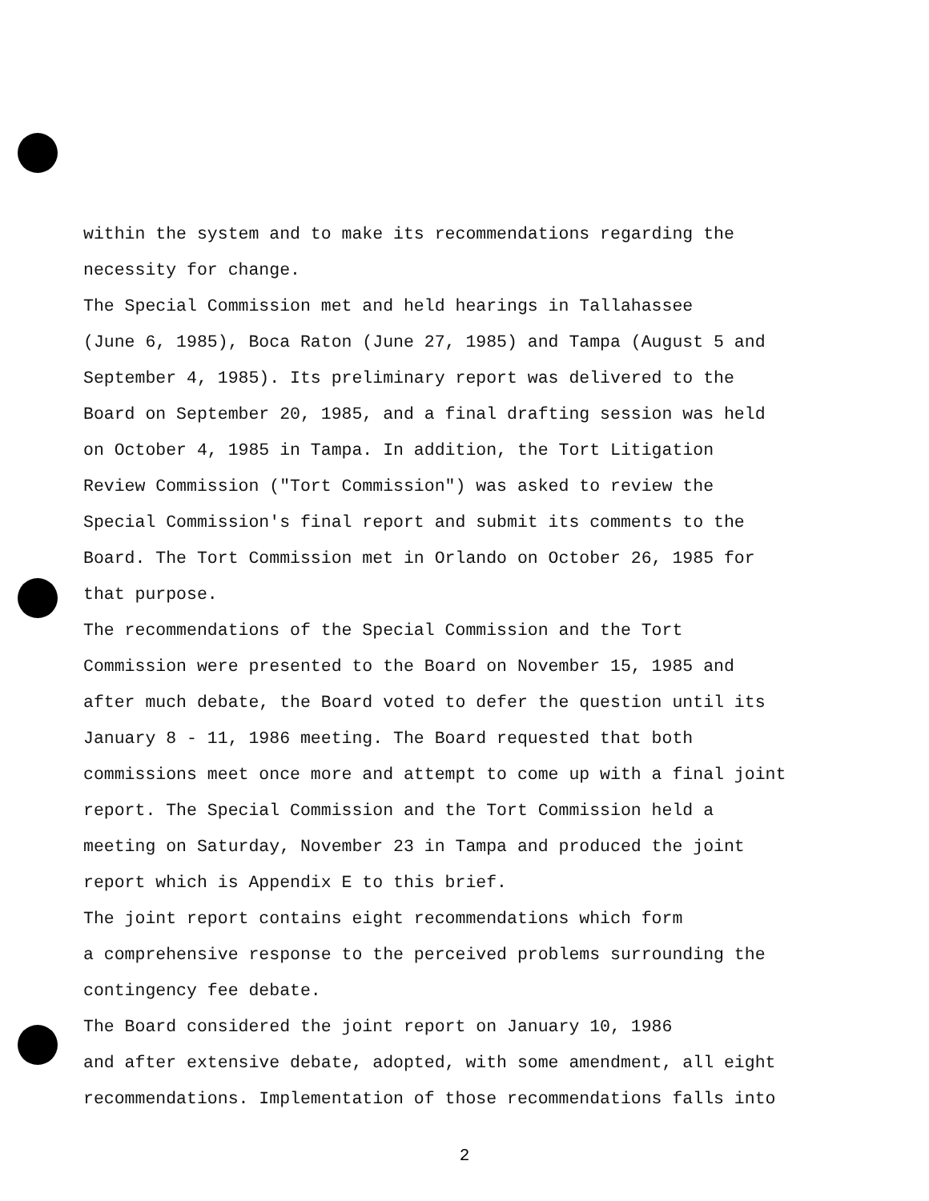within the system and to make its recommendations regarding the necessity for change.
The Special Commission met and held hearings in Tallahassee (June 6, 1985), Boca Raton (June 27, 1985) and Tampa (August 5 and September 4, 1985). Its preliminary report was delivered to the Board on September 20, 1985, and a final drafting session was held on October 4, 1985 in Tampa. In addition, the Tort Litigation Review Commission ("Tort Commission") was asked to review the Special Commission's final report and submit its comments to the Board. The Tort Commission met in Orlando on October 26, 1985 for that purpose.
The recommendations of the Special Commission and the Tort Commission were presented to the Board on November 15, 1985 and after much debate, the Board voted to defer the question until its January 8 - 11, 1986 meeting. The Board requested that both commissions meet once more and attempt to come up with a final joint report. The Special Commission and the Tort Commission held a meeting on Saturday, November 23 in Tampa and produced the joint report which is Appendix E to this brief.
The joint report contains eight recommendations which form a comprehensive response to the perceived problems surrounding the contingency fee debate.
The Board considered the joint report on January 10, 1986 and after extensive debate, adopted, with some amendment, all eight recommendations. Implementation of those recommendations falls into
2